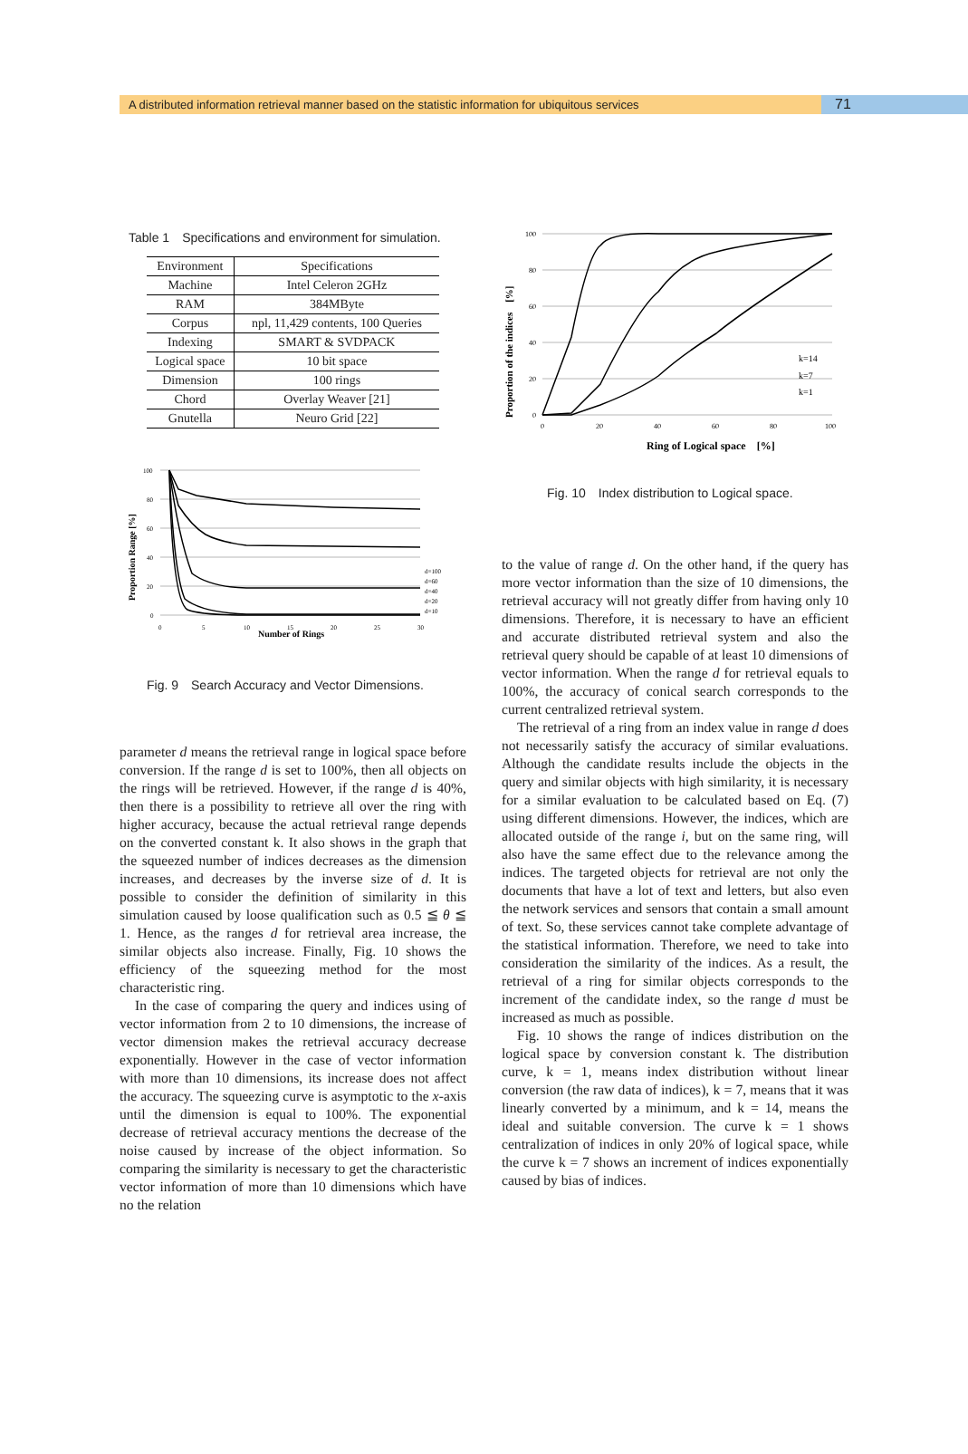A distributed information retrieval manner based on the statistic information for ubiquitous services
71
Table 1　Specifications and environment for simulation.
| Environment | Specifications |
| --- | --- |
| Machine | Intel Celeron 2GHz |
| RAM | 384MByte |
| Corpus | npl, 11,429 contents, 100 Queries |
| Indexing | SMART & SVDPACK |
| Logical space | 10 bit space |
| Dimension | 100 rings |
| Chord | Overlay Weaver [21] |
| Gnutella | Neuro Grid [22] |
Proportion Range [%]
100
80
60
40
20
0
0
5
10
15
20
25
30
Number of Rings
d=100
d=60
d=40
d=20
d=10
Fig. 9　Search Accuracy and Vector Dimensions.
parameter d means the retrieval range in logical space before conversion. If the range d is set to 100%, then all objects on the rings will be retrieved. However, if the range d is 40%, then there is a possibility to retrieve all over the ring with higher accuracy, because the actual retrieval range depends on the converted constant k. It also shows in the graph that the squeezed number of indices decreases as the dimension increases, and decreases by the inverse size of d. It is possible to consider the definition of similarity in this simulation caused by loose qualification such as 0.5 ≦ θ ≦ 1. Hence, as the ranges d for retrieval area increase, the similar objects also increase. Finally, Fig. 10 shows the efficiency of the squeezing method for the most characteristic ring.
In the case of comparing the query and indices using of vector information from 2 to 10 dimensions, the increase of vector dimension makes the retrieval accuracy decrease exponentially. However in the case of vector information with more than 10 dimensions, its increase does not affect the accuracy. The squeezing curve is asymptotic to the x-axis until the dimension is equal to 100%. The exponential decrease of retrieval accuracy mentions the decrease of the noise caused by increase of the object information. So comparing the similarity is necessary to get the characteristic vector information of more than 10 dimensions which have no the relation
Proportion of the indices　[%]
100
80
60
40
20
0
0
20
40
60
80
100
Ring of Logical space　[%]
k=14
k=7
k=1
Fig. 10　Index distribution to Logical space.
to the value of range d. On the other hand, if the query has more vector information than the size of 10 dimensions, the retrieval accuracy will not greatly differ from having only 10 dimensions. Therefore, it is necessary to have an efficient and accurate distributed retrieval system and also the retrieval query should be capable of at least 10 dimensions of vector information. When the range d for retrieval equals to 100%, the accuracy of conical search corresponds to the current centralized retrieval system.
The retrieval of a ring from an index value in range d does not necessarily satisfy the accuracy of similar evaluations. Although the candidate results include the objects in the query and similar objects with high similarity, it is necessary for a similar evaluation to be calculated based on Eq. (7) using different dimensions. However, the indices, which are allocated outside of the range i, but on the same ring, will also have the same effect due to the relevance among the indices. The targeted objects for retrieval are not only the documents that have a lot of text and letters, but also even the network services and sensors that contain a small amount of text. So, these services cannot take complete advantage of the statistical information. Therefore, we need to take into consideration the similarity of the indices. As a result, the retrieval of a ring for similar objects corresponds to the increment of the candidate index, so the range d must be increased as much as possible.
Fig. 10 shows the range of indices distribution on the logical space by conversion constant k. The distribution curve, k = 1, means index distribution without linear conversion (the raw data of indices), k = 7, means that it was linearly converted by a minimum, and k = 14, means the ideal and suitable conversion. The curve k = 1 shows centralization of indices in only 20% of logical space, while the curve k = 7 shows an increment of indices exponentially caused by bias of indices.